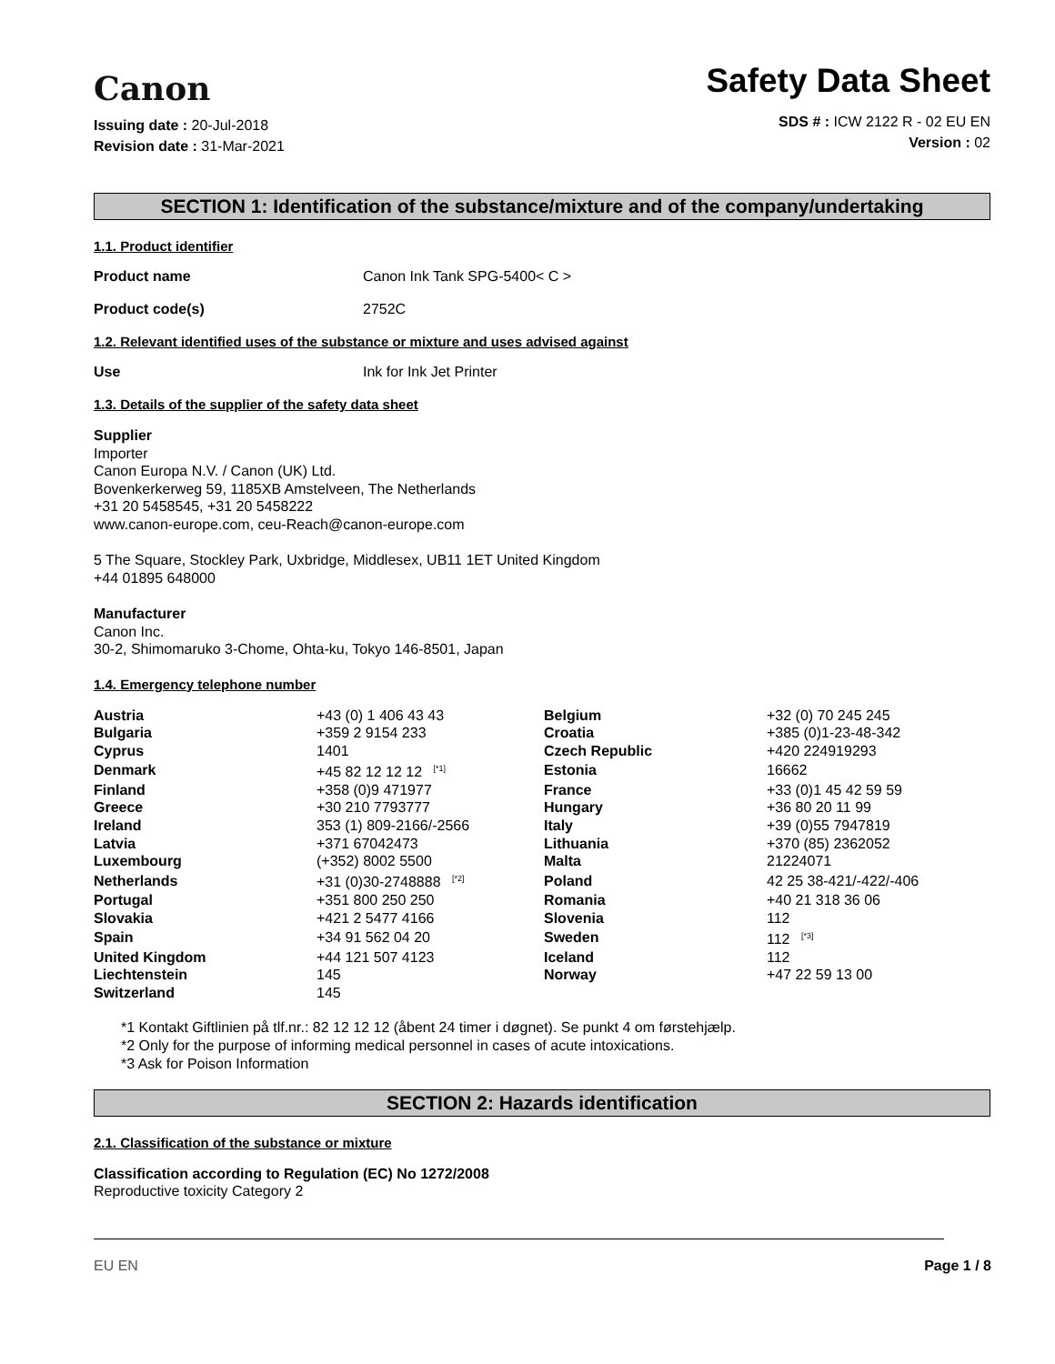Canon
Issuing date : 20-Jul-2018
Revision date : 31-Mar-2021
Safety Data Sheet
SDS # : ICW 2122 R - 02 EU EN
Version : 02
SECTION 1: Identification of the substance/mixture and of the company/undertaking
1.1. Product identifier
Product name Canon Ink Tank SPG-5400< C >
Product code(s) 2752C
1.2. Relevant identified uses of the substance or mixture and uses advised against
Use Ink for Ink Jet Printer
1.3. Details of the supplier of the safety data sheet
Supplier
Importer
Canon Europa N.V. / Canon (UK) Ltd.
Bovenkerkerweg 59, 1185XB Amstelveen, The Netherlands
+31 20 5458545, +31 20 5458222
www.canon-europe.com, ceu-Reach@canon-europe.com
5 The Square, Stockley Park, Uxbridge, Middlesex, UB11 1ET United Kingdom
+44 01895 648000
Manufacturer
Canon Inc.
30-2, Shimomaruko 3-Chome, Ohta-ku, Tokyo 146-8501, Japan
1.4. Emergency telephone number
| Austria | +43 (0) 1 406 43 43 | Belgium | +32 (0) 70 245 245 |
| Bulgaria | +359 2 9154 233 | Croatia | +385 (0)1-23-48-342 |
| Cyprus | 1401 | Czech Republic | +420 224919293 |
| Denmark | +45 82 12 12 12 <sup>[*1]</sup> | Estonia | 16662 |
| Finland | +358 (0)9 471977 | France | +33 (0)1 45 42 59 59 |
| Greece | +30 210 7793777 | Hungary | +36 80 20 11 99 |
| Ireland | 353 (1) 809-2166/-2566 | Italy | +39 (0)55 7947819 |
| Latvia | +371 67042473 | Lithuania | +370 (85) 2362052 |
| Luxembourg | (+352) 8002 5500 | Malta | 21224071 |
| Netherlands | +31 (0)30-2748888 <sup>[*2]</sup> | Poland | 42 25 38-421/-422/-406 |
| Portugal | +351 800 250 250 | Romania | +40 21 318 36 06 |
| Slovakia | +421 2 5477 4166 | Slovenia | 112 |
| Spain | +34 91 562 04 20 | Sweden | 112 <sup>[*3]</sup> |
| United Kingdom | +44 121 507 4123 | Iceland | 112 |
| Liechtenstein | 145 | Norway | +47 22 59 13 00 |
| Switzerland | 145 | | |
*1 Kontakt Giftlinien på tlf.nr.: 82 12 12 12 (åbent 24 timer i døgnet). Se punkt 4 om førstehjælp.
*2 Only for the purpose of informing medical personnel in cases of acute intoxications.
*3 Ask for Poison Information
SECTION 2: Hazards identification
2.1. Classification of the substance or mixture
Classification according to Regulation (EC) No 1272/2008
Reproductive toxicity Category 2
EU EN Page 1 / 8